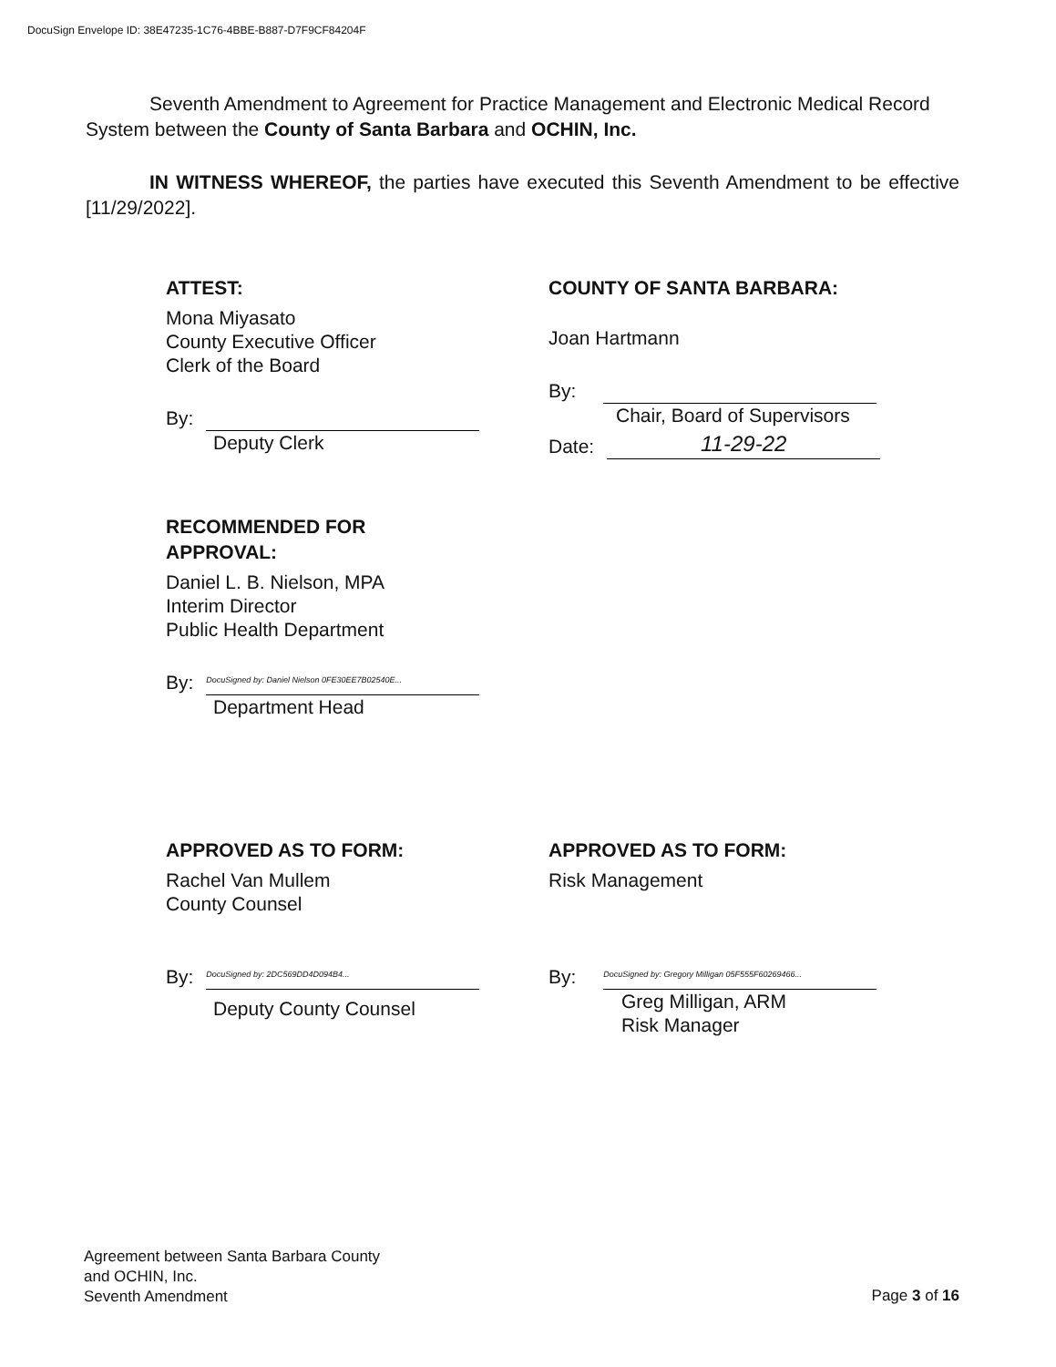DocuSign Envelope ID: 38E47235-1C76-4BBE-B887-D7F9CF84204F
Seventh Amendment to Agreement for Practice Management and Electronic Medical Record System between the County of Santa Barbara and OCHIN, Inc.
IN WITNESS WHEREOF, the parties have executed this Seventh Amendment to be effective [11/29/2022].
ATTEST:
Mona Miyasato
County Executive Officer
Clerk of the Board
By:
Deputy Clerk
COUNTY OF SANTA BARBARA:
Joan Hartmann
By:
Chair, Board of Supervisors
Date:
11-29-22
RECOMMENDED FOR
APPROVAL:
Daniel L. B. Nielson, MPA
Interim Director
Public Health Department
By:
DocuSigned by: Daniel Nielson 0FE30EE7B02540E...
Department Head
APPROVED AS TO FORM:
Rachel Van Mullem
County Counsel
By:
DocuSigned by: 2DC569DD4D094B4...
Deputy County Counsel
APPROVED AS TO FORM:
Risk Management
By:
DocuSigned by: Gregory Milligan 05F555F60269466...
Greg Milligan, ARM
Risk Manager
Agreement between Santa Barbara County
and OCHIN, Inc.
Seventh Amendment
Page 3 of 16